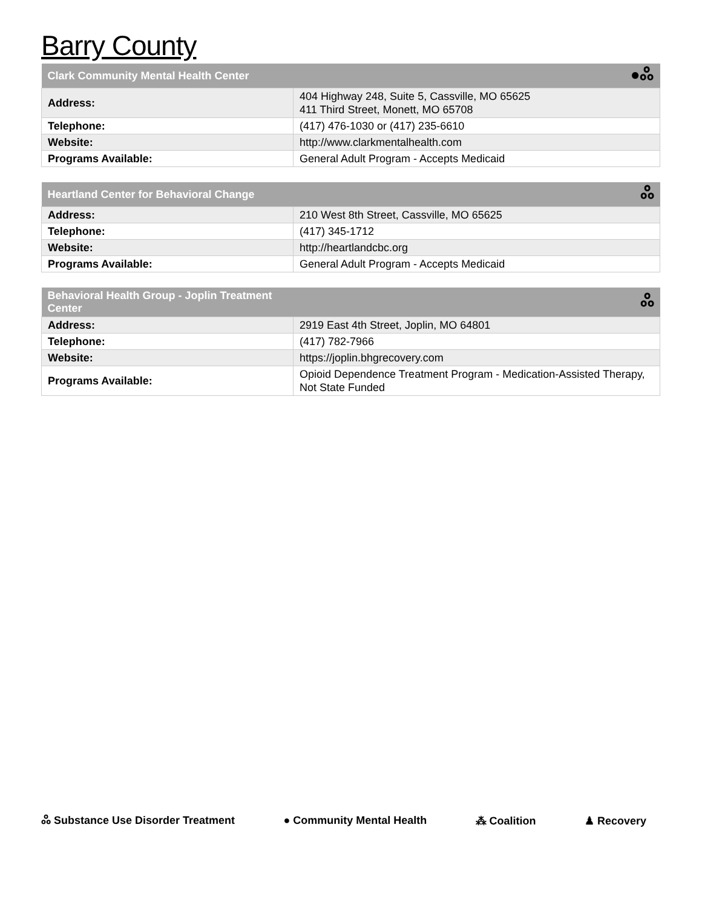Barry County
| Clark Community Mental Health Center | ●ஃ |
| --- | --- |
| Address: | 404 Highway 248, Suite 5, Cassville, MO 65625 411 Third Street, Monett, MO 65708 |
| Telephone: | (417) 476-1030 or (417) 235-6610 |
| Website: | http://www.clarkmentalhealth.com |
| Programs Available: | General Adult Program - Accepts Medicaid |
| Heartland Center for Behavioral Change | ஃ |
| --- | --- |
| Address: | 210 West 8th Street, Cassville, MO 65625 |
| Telephone: | (417) 345-1712 |
| Website: | http://heartlandcbc.org |
| Programs Available: | General Adult Program - Accepts Medicaid |
| Behavioral Health Group - Joplin Treatment Center | ஃ |
| --- | --- |
| Address: | 2919 East 4th Street, Joplin, MO 64801 |
| Telephone: | (417) 782-7966 |
| Website: | https://joplin.bhgrecovery.com |
| Programs Available: | Opioid Dependence Treatment Program - Medication-Assisted Therapy, Not State Funded |
ஃ Substance Use Disorder Treatment ● Community Mental Health ⁂ Coalition ♟ Recovery